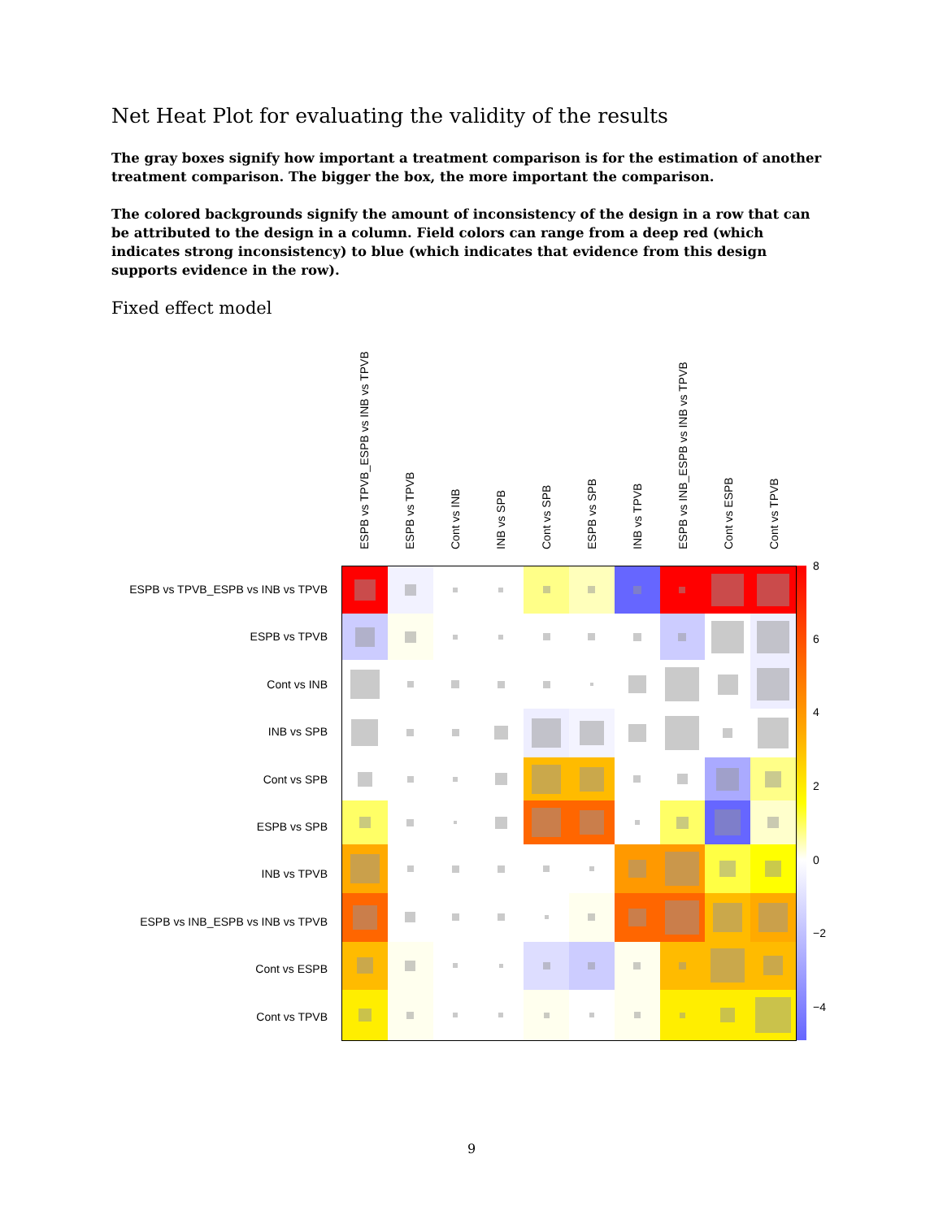Net Heat Plot for evaluating the validity of the results
The gray boxes signify how important a treatment comparison is for the estimation of another treatment comparison. The bigger the box, the more important the comparison.
The colored backgrounds signify the amount of inconsistency of the design in a row that can be attributed to the design in a column. Field colors can range from a deep red (which indicates strong inconsistency) to blue (which indicates that evidence from this design supports evidence in the row).
Fixed effect model
ESPB vs TPVB_ESPB vs INB vs TPVB
ESPB vs TPVB
Cont vs INB
INB vs SPB
Cont vs SPB
ESPB vs SPB
INB vs TPVB
ESPB vs INB_ESPB vs INB vs TPVB
Cont vs ESPB
Cont vs TPVB
ESPB vs TPVB_ESPB vs INB vs TPVB
ESPB vs TPVB
Cont vs INB
INB vs SPB
Cont vs SPB
ESPB vs SPB
INB vs TPVB
ESPB vs INB_ESPB vs INB vs TPVB
Cont vs ESPB
Cont vs TPVB
8
6
4
2
0
−2
−4
9